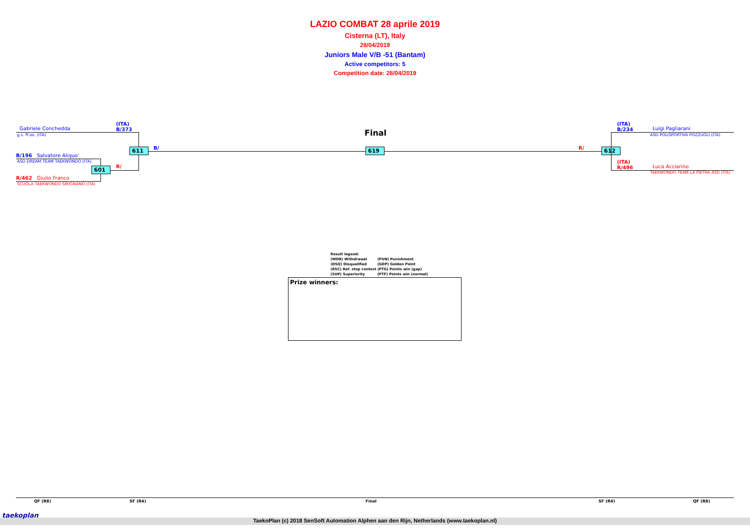LAZIO COMBAT 28 aprile 2019
Cisterna (LT), Italy
28/04/2019
Juniors Male V/B -51 (Bantam)
Active competitors: 5
Competition date: 28/04/2019
Gabriele Conchedda
g.s. ff.oo. (ITA)
(ITA)
B/373
B/196 Salvatore Aliquo'
ASD DREAM TEAM TAEKWONDO (ITA)
601 R/
R/462 Giulio Franco
SCUOLA TAEKWONDO SIRIGNANO (ITA)
611 B/
Final
619 R/ 612
(ITA)
B/234
Luigi Pagliarani
ASD POLISPORTIVA POZZUOLI (ITA)
(ITA)
R/496
Luca Acciarino
TAEKWONDO TEAM LA PIETRA ASD (ITA)
| Result legend: | |
| (WDR) Withdrawal | (PUN) Punishment |
| (DSQ) Disqualified | (GDP) Golden Point |
| (RSC) Ref. stop contest | (PTG) Points win (gap) |
| (SUP) Superiority | (PTF) Points win (normal) |
Prize winners:
QF (R8) SF (R4) Final SF (R4) QF (R8)
TaekoPlan (c) 2018 SenSoft Automation Alphen aan den Rijn, Netherlands (www.taekoplan.nl)
taekoplan